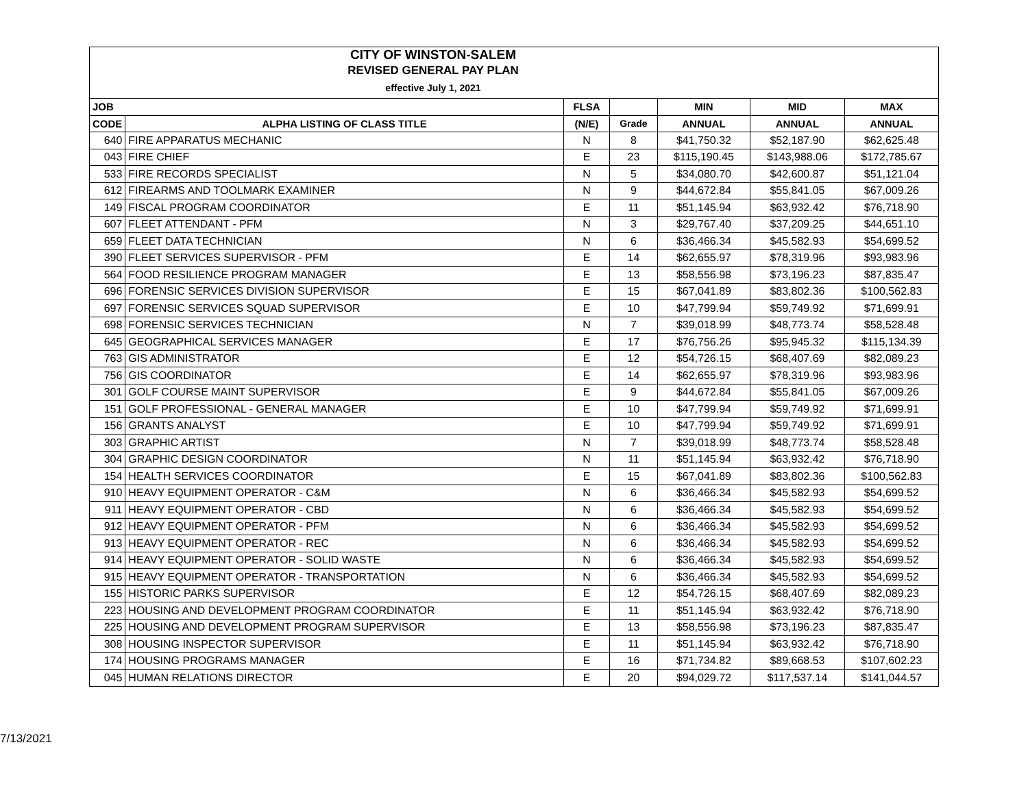| CITY OF WINSTON-SALEM REVISED GENERAL PAY PLAN effective July 1, 2021 | | | | | | |
| JOB | | FLSA | | MIN | MID | MAX |
| CODE | ALPHA LISTING OF CLASS TITLE | (N/E) | Grade | ANNUAL | ANNUAL | ANNUAL |
| 640 | FIRE APPARATUS MECHANIC | N | 8 | $41,750.32 | $52,187.90 | $62,625.48 |
| 043 | FIRE CHIEF | E | 23 | $115,190.45 | $143,988.06 | $172,785.67 |
| 533 | FIRE RECORDS SPECIALIST | N | 5 | $34,080.70 | $42,600.87 | $51,121.04 |
| 612 | FIREARMS AND TOOLMARK EXAMINER | N | 9 | $44,672.84 | $55,841.05 | $67,009.26 |
| 149 | FISCAL PROGRAM COORDINATOR | E | 11 | $51,145.94 | $63,932.42 | $76,718.90 |
| 607 | FLEET ATTENDANT - PFM | N | 3 | $29,767.40 | $37,209.25 | $44,651.10 |
| 659 | FLEET DATA TECHNICIAN | N | 6 | $36,466.34 | $45,582.93 | $54,699.52 |
| 390 | FLEET SERVICES SUPERVISOR - PFM | E | 14 | $62,655.97 | $78,319.96 | $93,983.96 |
| 564 | FOOD RESILIENCE PROGRAM MANAGER | E | 13 | $58,556.98 | $73,196.23 | $87,835.47 |
| 696 | FORENSIC SERVICES DIVISION SUPERVISOR | E | 15 | $67,041.89 | $83,802.36 | $100,562.83 |
| 697 | FORENSIC SERVICES SQUAD SUPERVISOR | E | 10 | $47,799.94 | $59,749.92 | $71,699.91 |
| 698 | FORENSIC SERVICES TECHNICIAN | N | 7 | $39,018.99 | $48,773.74 | $58,528.48 |
| 645 | GEOGRAPHICAL SERVICES MANAGER | E | 17 | $76,756.26 | $95,945.32 | $115,134.39 |
| 763 | GIS ADMINISTRATOR | E | 12 | $54,726.15 | $68,407.69 | $82,089.23 |
| 756 | GIS COORDINATOR | E | 14 | $62,655.97 | $78,319.96 | $93,983.96 |
| 301 | GOLF COURSE MAINT SUPERVISOR | E | 9 | $44,672.84 | $55,841.05 | $67,009.26 |
| 151 | GOLF PROFESSIONAL - GENERAL MANAGER | E | 10 | $47,799.94 | $59,749.92 | $71,699.91 |
| 156 | GRANTS ANALYST | E | 10 | $47,799.94 | $59,749.92 | $71,699.91 |
| 303 | GRAPHIC ARTIST | N | 7 | $39,018.99 | $48,773.74 | $58,528.48 |
| 304 | GRAPHIC DESIGN COORDINATOR | N | 11 | $51,145.94 | $63,932.42 | $76,718.90 |
| 154 | HEALTH SERVICES COORDINATOR | E | 15 | $67,041.89 | $83,802.36 | $100,562.83 |
| 910 | HEAVY EQUIPMENT OPERATOR - C&M | N | 6 | $36,466.34 | $45,582.93 | $54,699.52 |
| 911 | HEAVY EQUIPMENT OPERATOR - CBD | N | 6 | $36,466.34 | $45,582.93 | $54,699.52 |
| 912 | HEAVY EQUIPMENT OPERATOR - PFM | N | 6 | $36,466.34 | $45,582.93 | $54,699.52 |
| 913 | HEAVY EQUIPMENT OPERATOR - REC | N | 6 | $36,466.34 | $45,582.93 | $54,699.52 |
| 914 | HEAVY EQUIPMENT OPERATOR - SOLID WASTE | N | 6 | $36,466.34 | $45,582.93 | $54,699.52 |
| 915 | HEAVY EQUIPMENT OPERATOR - TRANSPORTATION | N | 6 | $36,466.34 | $45,582.93 | $54,699.52 |
| 155 | HISTORIC PARKS SUPERVISOR | E | 12 | $54,726.15 | $68,407.69 | $82,089.23 |
| 223 | HOUSING AND DEVELOPMENT PROGRAM COORDINATOR | E | 11 | $51,145.94 | $63,932.42 | $76,718.90 |
| 225 | HOUSING AND DEVELOPMENT PROGRAM SUPERVISOR | E | 13 | $58,556.98 | $73,196.23 | $87,835.47 |
| 308 | HOUSING INSPECTOR SUPERVISOR | E | 11 | $51,145.94 | $63,932.42 | $76,718.90 |
| 174 | HOUSING PROGRAMS MANAGER | E | 16 | $71,734.82 | $89,668.53 | $107,602.23 |
| 045 | HUMAN RELATIONS DIRECTOR | E | 20 | $94,029.72 | $117,537.14 | $141,044.57 |
7/13/2021